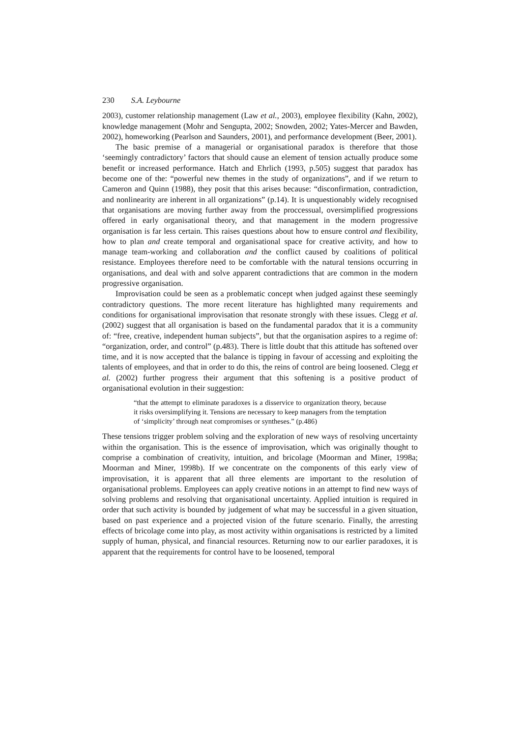230 S.A. Leybourne
2003), customer relationship management (Law et al., 2003), employee flexibility (Kahn, 2002), knowledge management (Mohr and Sengupta, 2002; Snowden, 2002; Yates-Mercer and Bawden, 2002), homeworking (Pearlson and Saunders, 2001), and performance development (Beer, 2001).
The basic premise of a managerial or organisational paradox is therefore that those ‘seemingly contradictory’ factors that should cause an element of tension actually produce some benefit or increased performance. Hatch and Ehrlich (1993, p.505) suggest that paradox has become one of the: “powerful new themes in the study of organizations”, and if we return to Cameron and Quinn (1988), they posit that this arises because: “disconfirmation, contradiction, and nonlinearity are inherent in all organizations” (p.14). It is unquestionably widely recognised that organisations are moving further away from the proccessual, oversimplified progressions offered in early organisational theory, and that management in the modern progressive organisation is far less certain. This raises questions about how to ensure control and flexibility, how to plan and create temporal and organisational space for creative activity, and how to manage team-working and collaboration and the conflict caused by coalitions of political resistance. Employees therefore need to be comfortable with the natural tensions occurring in organisations, and deal with and solve apparent contradictions that are common in the modern progressive organisation.
Improvisation could be seen as a problematic concept when judged against these seemingly contradictory questions. The more recent literature has highlighted many requirements and conditions for organisational improvisation that resonate strongly with these issues. Clegg et al. (2002) suggest that all organisation is based on the fundamental paradox that it is a community of: “free, creative, independent human subjects”, but that the organisation aspires to a regime of: “organization, order, and control” (p.483). There is little doubt that this attitude has softened over time, and it is now accepted that the balance is tipping in favour of accessing and exploiting the talents of employees, and that in order to do this, the reins of control are being loosened. Clegg et al. (2002) further progress their argument that this softening is a positive product of organisational evolution in their suggestion:
“that the attempt to eliminate paradoxes is a disservice to organization theory, because it risks oversimplifying it. Tensions are necessary to keep managers from the temptation of ‘simplicity’ through neat compromises or syntheses.” (p.486)
These tensions trigger problem solving and the exploration of new ways of resolving uncertainty within the organisation. This is the essence of improvisation, which was originally thought to comprise a combination of creativity, intuition, and bricolage (Moorman and Miner, 1998a; Moorman and Miner, 1998b). If we concentrate on the components of this early view of improvisation, it is apparent that all three elements are important to the resolution of organisational problems. Employees can apply creative notions in an attempt to find new ways of solving problems and resolving that organisational uncertainty. Applied intuition is required in order that such activity is bounded by judgement of what may be successful in a given situation, based on past experience and a projected vision of the future scenario. Finally, the arresting effects of bricolage come into play, as most activity within organisations is restricted by a limited supply of human, physical, and financial resources. Returning now to our earlier paradoxes, it is apparent that the requirements for control have to be loosened, temporal